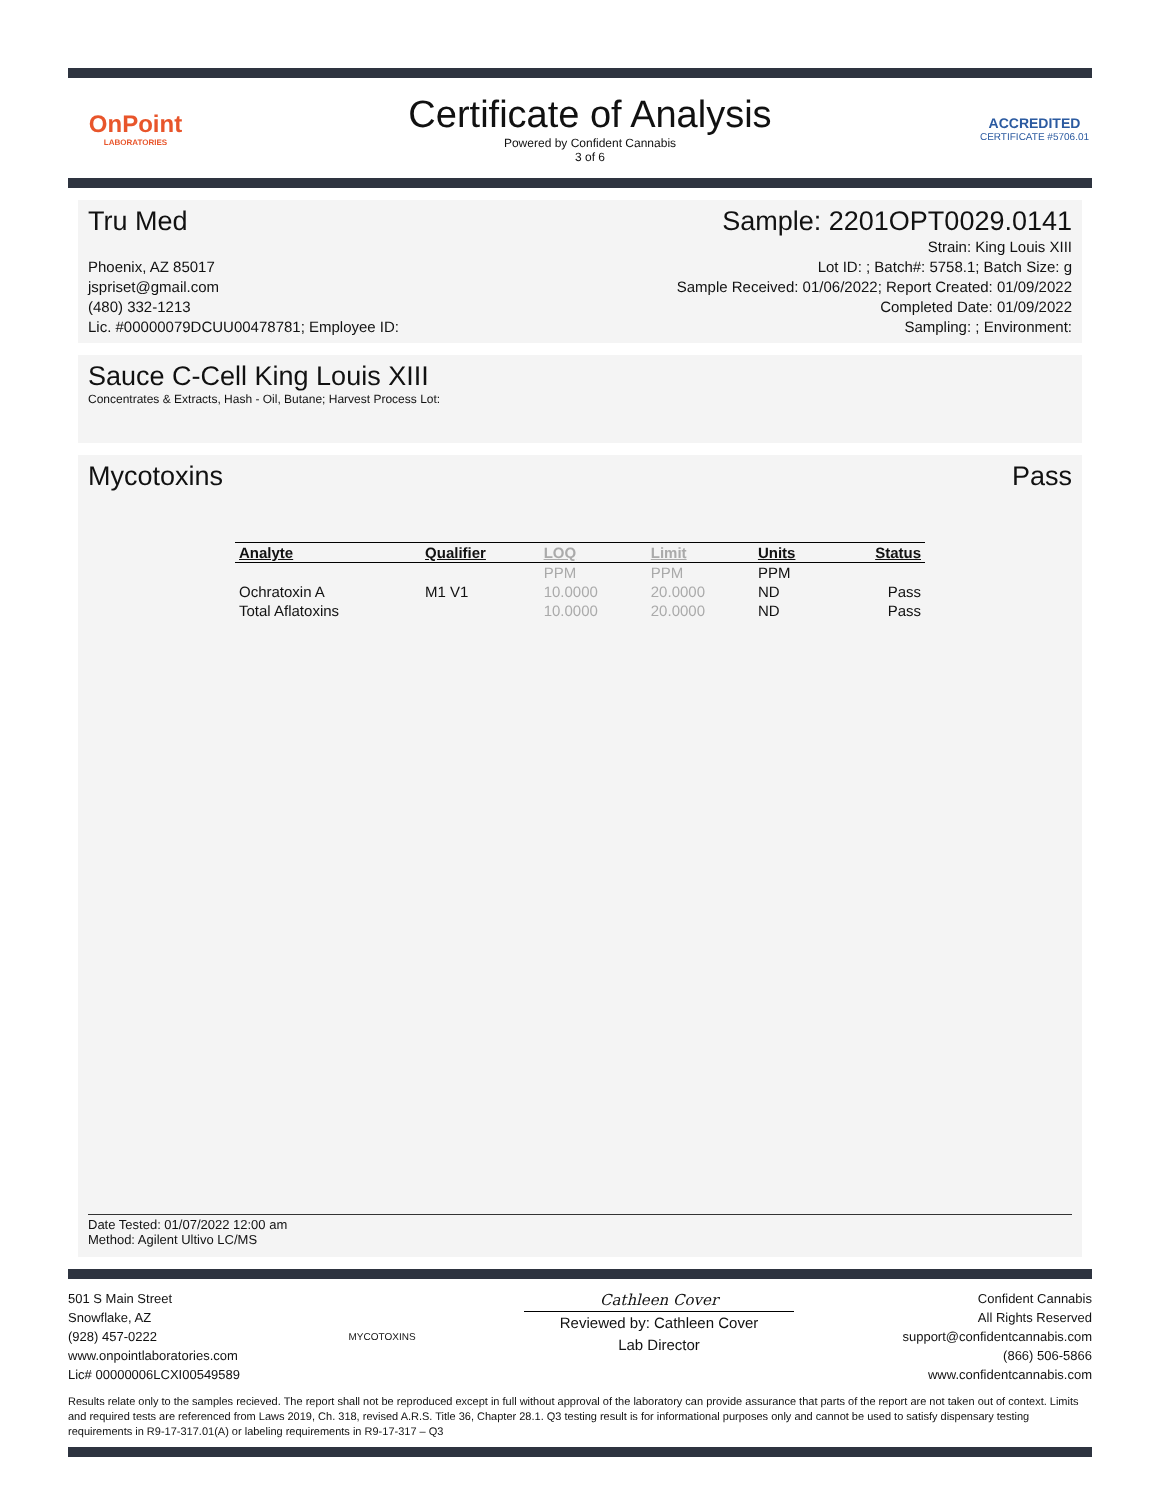OnPoint
LABORATORIES
Certificate of Analysis
Powered by Confident Cannabis
3 of 6
ACCREDITED
CERTIFICATE #5706.01
Tru Med Sample: 2201OPT0029.0141
Phoenix, AZ 85017
jspriset@gmail.com
(480) 332-1213
Lic. #00000079DCUU00478781; Employee ID:
Strain: King Louis XIII
Lot ID: ; Batch#: 5758.1; Batch Size: g
Sample Received: 01/06/2022; Report Created: 01/09/2022
Completed Date: 01/09/2022
Sampling: ; Environment:
Sauce C-Cell King Louis XIII
Concentrates & Extracts, Hash - Oil, Butane; Harvest Process Lot:
Mycotoxins Pass
| Analyte | Qualifier | LOQ | Limit | Units | Status |
| --- | --- | --- | --- | --- | --- |
| | | PPM | PPM | PPM | |
| Ochratoxin A | M1 V1 | 10.0000 | 20.0000 | ND | Pass |
| Total Aflatoxins | | 10.0000 | 20.0000 | ND | Pass |
Date Tested: 01/07/2022 12:00 am
Method: Agilent Ultivo LC/MS
501 S Main Street
Snowflake, AZ
(928) 457-0222
www.onpointlaboratories.com
Lic# 00000006LCXI00549589
MYCOTOXINS
Cathleen Cover
Reviewed by: Cathleen Cover
Lab Director
Confident Cannabis
All Rights Reserved
support@confidentcannabis.com
(866) 506-5866
www.confidentcannabis.com
Results relate only to the samples recieved. The report shall not be reproduced except in full without approval of the laboratory can provide assurance that parts of the report are not taken out of context. Limits and required tests are referenced from Laws 2019, Ch. 318, revised A.R.S. Title 36, Chapter 28.1. Q3 testing result is for informational purposes only and cannot be used to satisfy dispensary testing requirements in R9-17-317.01(A) or labeling requirements in R9-17-317 – Q3